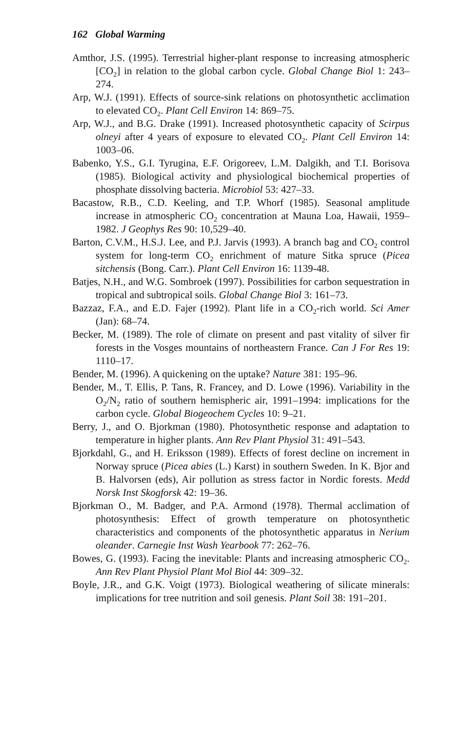162 Global Warming
Amthor, J.S. (1995). Terrestrial higher-plant response to increasing atmospheric [CO<sub>2</sub>] in relation to the global carbon cycle. Global Change Biol 1: 243–274.
Arp, W.J. (1991). Effects of source-sink relations on photosynthetic acclimation to elevated CO<sub>2</sub>. Plant Cell Environ 14: 869–75.
Arp, W.J., and B.G. Drake (1991). Increased photosynthetic capacity of Scirpus olneyi after 4 years of exposure to elevated CO<sub>2</sub>. Plant Cell Environ 14: 1003–06.
Babenko, Y.S., G.I. Tyrugina, E.F. Origoreev, L.M. Dalgikh, and T.I. Borisova (1985). Biological activity and physiological biochemical properties of phosphate dissolving bacteria. Microbiol 53: 427–33.
Bacastow, R.B., C.D. Keeling, and T.P. Whorf (1985). Seasonal amplitude increase in atmospheric CO<sub>2</sub> concentration at Mauna Loa, Hawaii, 1959–1982. J Geophys Res 90: 10,529–40.
Barton, C.V.M., H.S.J. Lee, and P.J. Jarvis (1993). A branch bag and CO<sub>2</sub> control system for long-term CO<sub>2</sub> enrichment of mature Sitka spruce (Picea sitchensis (Bong. Carr.). Plant Cell Environ 16: 1139-48.
Batjes, N.H., and W.G. Sombroek (1997). Possibilities for carbon sequestration in tropical and subtropical soils. Global Change Biol 3: 161–73.
Bazzaz, F.A., and E.D. Fajer (1992). Plant life in a CO<sub>2</sub>-rich world. Sci Amer (Jan): 68–74.
Becker, M. (1989). The role of climate on present and past vitality of silver fir forests in the Vosges mountains of northeastern France. Can J For Res 19: 1110–17.
Bender, M. (1996). A quickening on the uptake? Nature 381: 195–96.
Bender, M., T. Ellis, P. Tans, R. Francey, and D. Lowe (1996). Variability in the O<sub>2</sub>/N<sub>2</sub> ratio of southern hemispheric air, 1991–1994: implications for the carbon cycle. Global Biogeochem Cycles 10: 9–21.
Berry, J., and O. Bjorkman (1980). Photosynthetic response and adaptation to temperature in higher plants. Ann Rev Plant Physiol 31: 491–543.
Bjorkdahl, G., and H. Eriksson (1989). Effects of forest decline on increment in Norway spruce (Picea abies (L.) Karst) in southern Sweden. In K. Bjor and B. Halvorsen (eds), Air pollution as stress factor in Nordic forests. Medd Norsk Inst Skogforsk 42: 19–36.
Bjorkman O., M. Badger, and P.A. Armond (1978). Thermal acclimation of photosynthesis: Effect of growth temperature on photosynthetic characteristics and components of the photosynthetic apparatus in Nerium oleander. Carnegie Inst Wash Yearbook 77: 262–76.
Bowes, G. (1993). Facing the inevitable: Plants and increasing atmospheric CO<sub>2</sub>. Ann Rev Plant Physiol Plant Mol Biol 44: 309–32.
Boyle, J.R., and G.K. Voigt (1973). Biological weathering of silicate minerals: implications for tree nutrition and soil genesis. Plant Soil 38: 191–201.